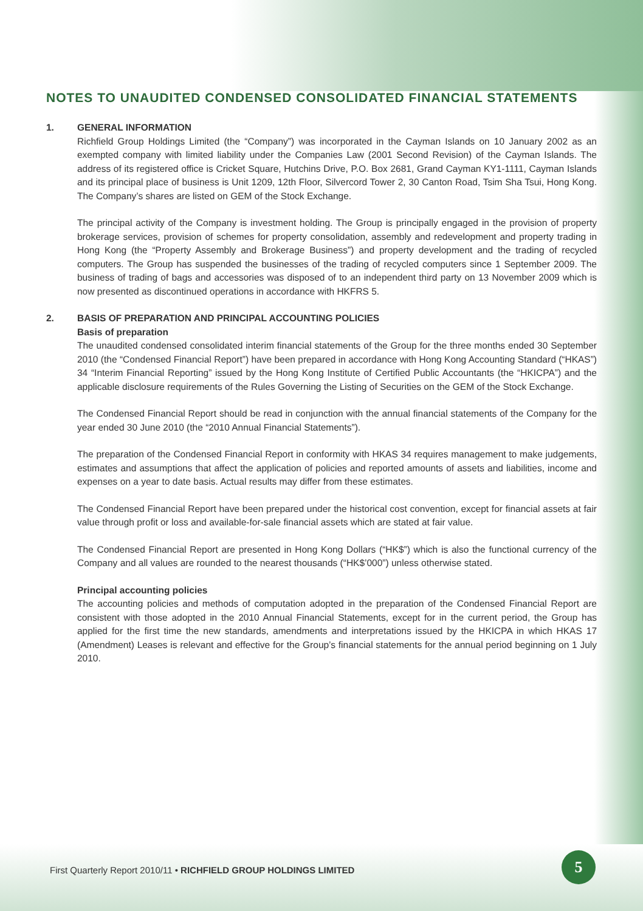NOTES TO UNAUDITED CONDENSED CONSOLIDATED FINANCIAL STATEMENTS
1. GENERAL INFORMATION
Richfield Group Holdings Limited (the “Company”) was incorporated in the Cayman Islands on 10 January 2002 as an exempted company with limited liability under the Companies Law (2001 Second Revision) of the Cayman Islands. The address of its registered office is Cricket Square, Hutchins Drive, P.O. Box 2681, Grand Cayman KY1-1111, Cayman Islands and its principal place of business is Unit 1209, 12th Floor, Silvercord Tower 2, 30 Canton Road, Tsim Sha Tsui, Hong Kong. The Company’s shares are listed on GEM of the Stock Exchange.
The principal activity of the Company is investment holding. The Group is principally engaged in the provision of property brokerage services, provision of schemes for property consolidation, assembly and redevelopment and property trading in Hong Kong (the “Property Assembly and Brokerage Business”) and property development and the trading of recycled computers. The Group has suspended the businesses of the trading of recycled computers since 1 September 2009. The business of trading of bags and accessories was disposed of to an independent third party on 13 November 2009 which is now presented as discontinued operations in accordance with HKFRS 5.
2. BASIS OF PREPARATION AND PRINCIPAL ACCOUNTING POLICIES
Basis of preparation
The unaudited condensed consolidated interim financial statements of the Group for the three months ended 30 September 2010 (the “Condensed Financial Report”) have been prepared in accordance with Hong Kong Accounting Standard (“HKAS”) 34 “Interim Financial Reporting” issued by the Hong Kong Institute of Certified Public Accountants (the “HKICPA”) and the applicable disclosure requirements of the Rules Governing the Listing of Securities on the GEM of the Stock Exchange.
The Condensed Financial Report should be read in conjunction with the annual financial statements of the Company for the year ended 30 June 2010 (the “2010 Annual Financial Statements”).
The preparation of the Condensed Financial Report in conformity with HKAS 34 requires management to make judgements, estimates and assumptions that affect the application of policies and reported amounts of assets and liabilities, income and expenses on a year to date basis. Actual results may differ from these estimates.
The Condensed Financial Report have been prepared under the historical cost convention, except for financial assets at fair value through profit or loss and available-for-sale financial assets which are stated at fair value.
The Condensed Financial Report are presented in Hong Kong Dollars (“HK$”) which is also the functional currency of the Company and all values are rounded to the nearest thousands (“HK$’000”) unless otherwise stated.
Principal accounting policies
The accounting policies and methods of computation adopted in the preparation of the Condensed Financial Report are consistent with those adopted in the 2010 Annual Financial Statements, except for in the current period, the Group has applied for the first time the new standards, amendments and interpretations issued by the HKICPA in which HKAS 17 (Amendment) Leases is relevant and effective for the Group’s financial statements for the annual period beginning on 1 July 2010.
First Quarterly Report 2010/11 • RICHFIELD GROUP HOLDINGS LIMITED
5